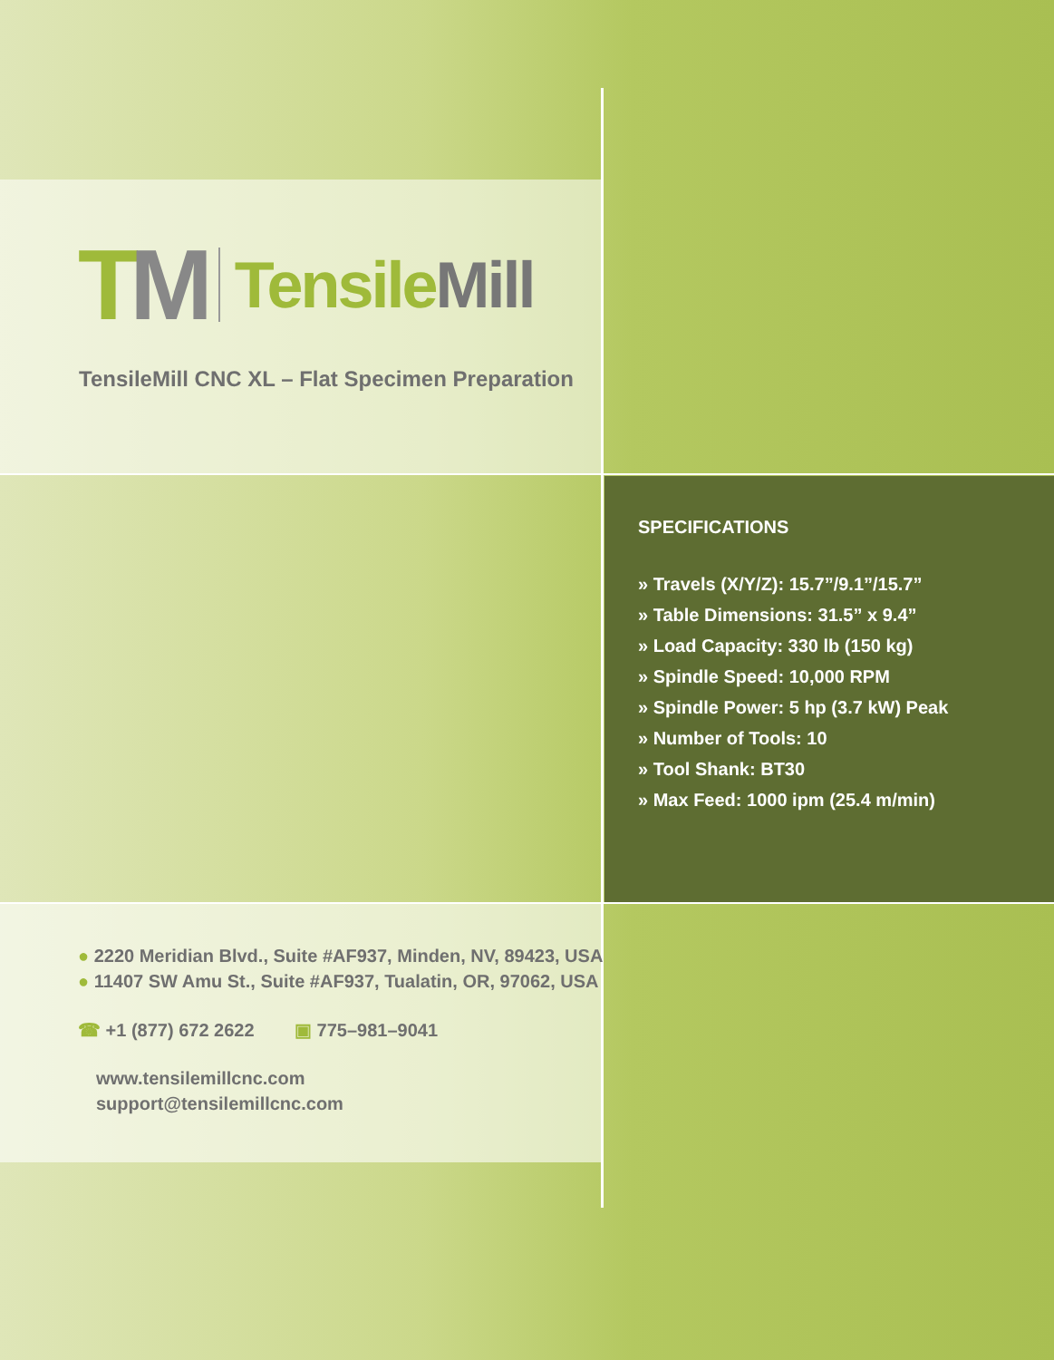TM
TensileMill
TensileMill CNC XL – Flat Specimen Preparation
SPECIFICATIONS
» Travels (X/Y/Z): 15.7”/9.1”/15.7”
» Table Dimensions: 31.5” x 9.4”
» Load Capacity: 330 lb (150 kg)
» Spindle Speed: 10,000 RPM
» Spindle Power: 5 hp (3.7 kW) Peak
» Number of Tools: 10
» Tool Shank: BT30
» Max Feed: 1000 ipm (25.4 m/min)
● 2220 Meridian Blvd., Suite #AF937, Minden, NV, 89423, USA
● 11407 SW Amu St., Suite #AF937, Tualatin, OR, 97062, USA
☎ +1 (877) 672 2622 ▣ 775–981–9041
www.tensilemillcnc.com
support@tensilemillcnc.com